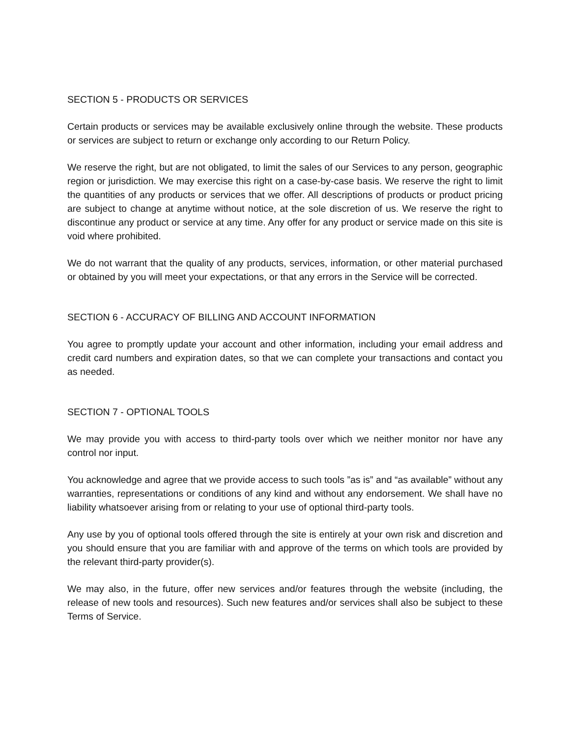SECTION 5 - PRODUCTS OR SERVICES
Certain products or services may be available exclusively online through the website. These products or services are subject to return or exchange only according to our Return Policy.
We reserve the right, but are not obligated, to limit the sales of our Services to any person, geographic region or jurisdiction. We may exercise this right on a case-by-case basis. We reserve the right to limit the quantities of any products or services that we offer. All descriptions of products or product pricing are subject to change at anytime without notice, at the sole discretion of us. We reserve the right to discontinue any product or service at any time. Any offer for any product or service made on this site is void where prohibited.
We do not warrant that the quality of any products, services, information, or other material purchased or obtained by you will meet your expectations, or that any errors in the Service will be corrected.
SECTION 6 - ACCURACY OF BILLING AND ACCOUNT INFORMATION
You agree to promptly update your account and other information, including your email address and credit card numbers and expiration dates, so that we can complete your transactions and contact you as needed.
SECTION 7 - OPTIONAL TOOLS
We may provide you with access to third-party tools over which we neither monitor nor have any control nor input.
You acknowledge and agree that we provide access to such tools ”as is” and “as available” without any warranties, representations or conditions of any kind and without any endorsement. We shall have no liability whatsoever arising from or relating to your use of optional third-party tools.
Any use by you of optional tools offered through the site is entirely at your own risk and discretion and you should ensure that you are familiar with and approve of the terms on which tools are provided by the relevant third-party provider(s).
We may also, in the future, offer new services and/or features through the website (including, the release of new tools and resources). Such new features and/or services shall also be subject to these Terms of Service.